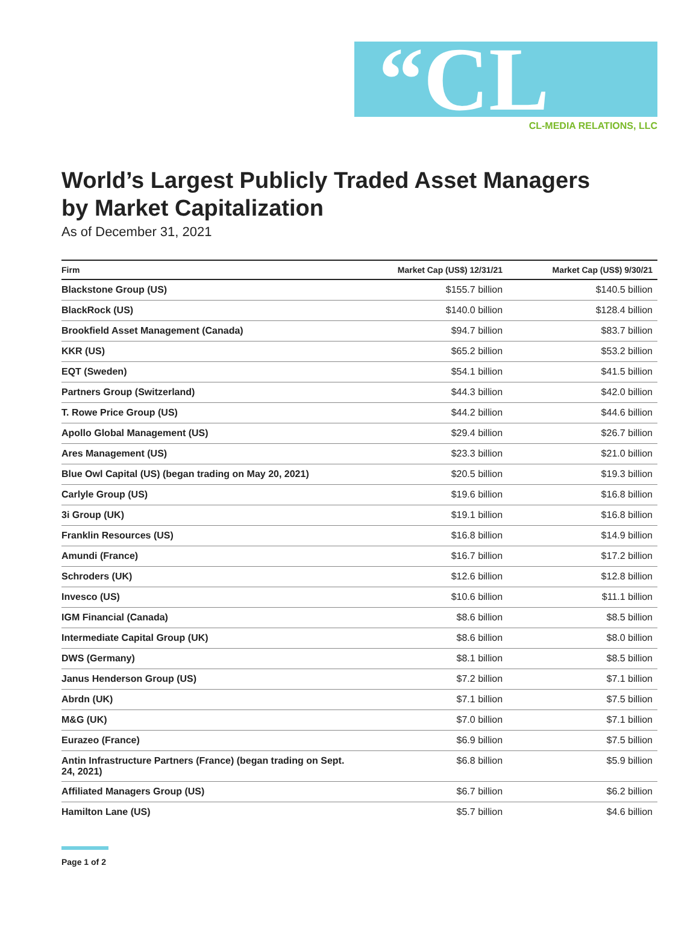“CL
CL-MEDIA RELATIONS, LLC
World’s Largest Publicly Traded Asset Managers by Market Capitalization
As of December 31, 2021
| Firm | Market Cap (US$) 12/31/21 | Market Cap (US$) 9/30/21 |
| --- | --- | --- |
| Blackstone Group (US) | $155.7 billion | $140.5 billion |
| BlackRock (US) | $140.0 billion | $128.4 billion |
| Brookfield Asset Management (Canada) | $94.7 billion | $83.7 billion |
| KKR (US) | $65.2 billion | $53.2 billion |
| EQT (Sweden) | $54.1 billion | $41.5 billion |
| Partners Group (Switzerland) | $44.3 billion | $42.0 billion |
| T. Rowe Price Group (US) | $44.2 billion | $44.6 billion |
| Apollo Global Management (US) | $29.4 billion | $26.7 billion |
| Ares Management (US) | $23.3 billion | $21.0 billion |
| Blue Owl Capital (US) (began trading on May 20, 2021) | $20.5 billion | $19.3 billion |
| Carlyle Group (US) | $19.6 billion | $16.8 billion |
| 3i Group (UK) | $19.1 billion | $16.8 billion |
| Franklin Resources (US) | $16.8 billion | $14.9 billion |
| Amundi (France) | $16.7 billion | $17.2 billion |
| Schroders (UK) | $12.6 billion | $12.8 billion |
| Invesco (US) | $10.6 billion | $11.1 billion |
| IGM Financial (Canada) | $8.6 billion | $8.5 billion |
| Intermediate Capital Group (UK) | $8.6 billion | $8.0 billion |
| DWS (Germany) | $8.1 billion | $8.5 billion |
| Janus Henderson Group (US) | $7.2 billion | $7.1 billion |
| Abrdn (UK) | $7.1 billion | $7.5 billion |
| M&G (UK) | $7.0 billion | $7.1 billion |
| Eurazeo (France) | $6.9 billion | $7.5 billion |
| Antin Infrastructure Partners (France) (began trading on Sept. 24, 2021) | $6.8 billion | $5.9 billion |
| Affiliated Managers Group (US) | $6.7 billion | $6.2 billion |
| Hamilton Lane (US) | $5.7 billion | $4.6 billion |
Page 1 of 2